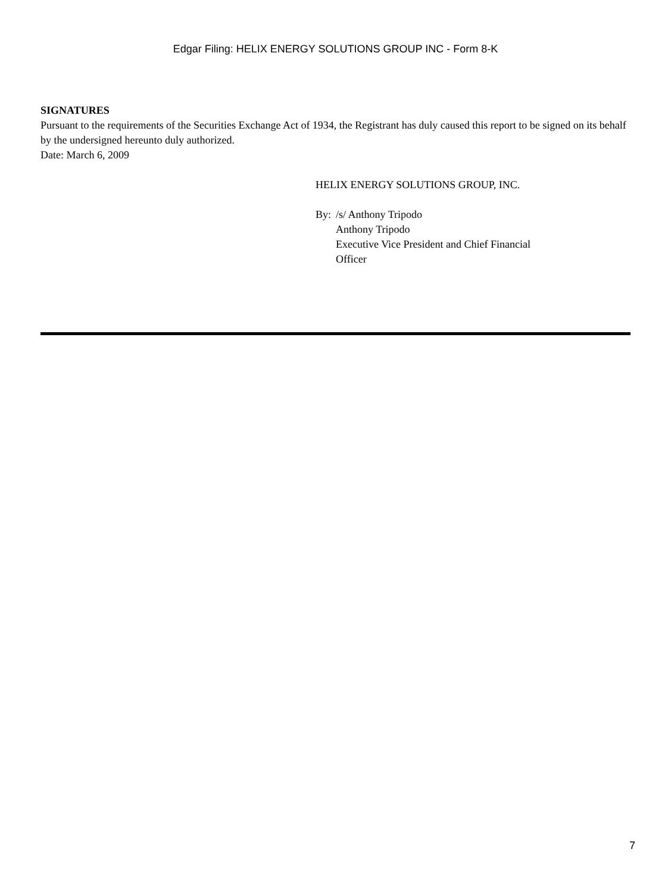Edgar Filing: HELIX ENERGY SOLUTIONS GROUP INC - Form 8-K
SIGNATURES
Pursuant to the requirements of the Securities Exchange Act of 1934, the Registrant has duly caused this report to be signed on its behalf by the undersigned hereunto duly authorized.
Date: March 6, 2009
HELIX ENERGY SOLUTIONS GROUP, INC.
| By: | /s/ Anthony Tripodo Anthony Tripodo Executive Vice President and Chief Financial Officer |
7